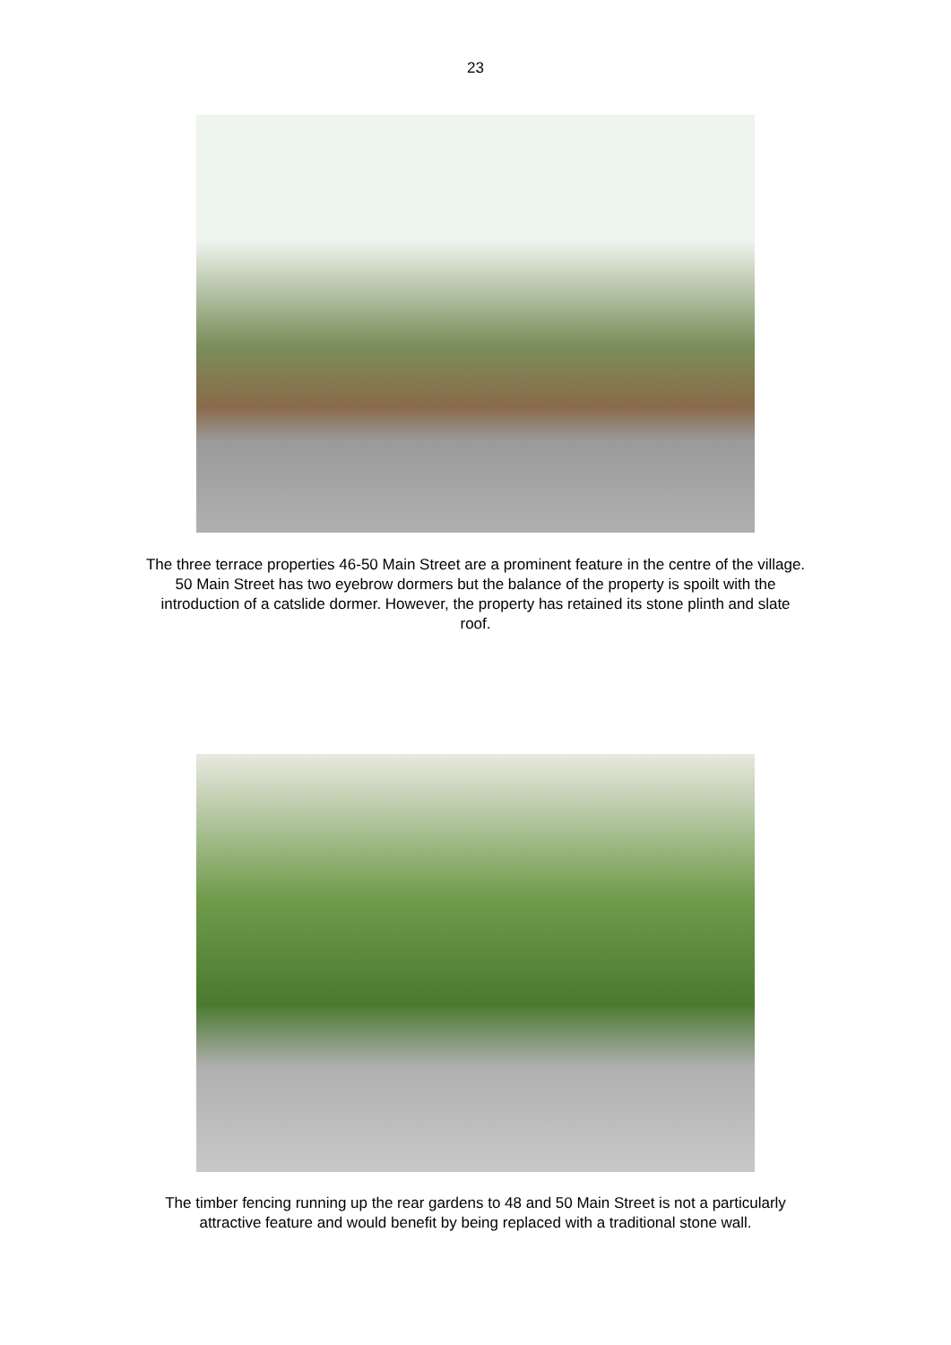23
The three terrace properties 46-50 Main Street are a prominent feature in the centre of the village. 50 Main Street has two eyebrow dormers but the balance of the property is spoilt with the introduction of a catslide dormer. However, the property has retained its stone plinth and slate roof.
The timber fencing running up the rear gardens to 48 and 50 Main Street is not a particularly attractive feature and would benefit by being replaced with a traditional stone wall.